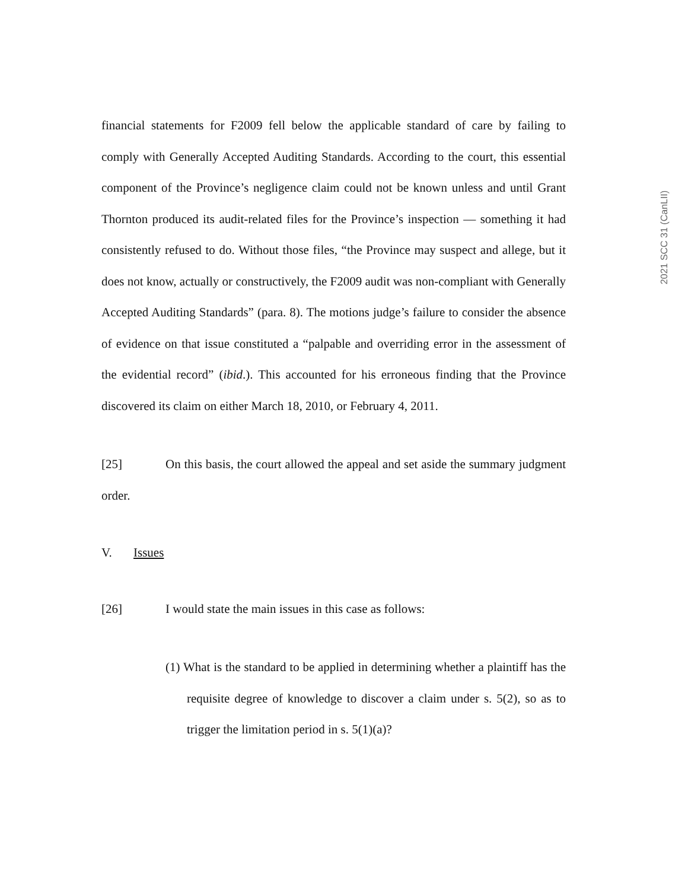2021 SCC 31 (CanLII)
financial statements for F2009 fell below the applicable standard of care by failing to comply with Generally Accepted Auditing Standards. According to the court, this essential component of the Province’s negligence claim could not be known unless and until Grant Thornton produced its audit-related files for the Province’s inspection — something it had consistently refused to do. Without those files, “the Province may suspect and allege, but it does not know, actually or constructively, the F2009 audit was non-compliant with Generally Accepted Auditing Standards” (para. 8). The motions judge’s failure to consider the absence of evidence on that issue constituted a “palpable and overriding error in the assessment of the evidential record” (ibid.). This accounted for his erroneous finding that the Province discovered its claim on either March 18, 2010, or February 4, 2011.
[25] On this basis, the court allowed the appeal and set aside the summary judgment order.
V. Issues
[26] I would state the main issues in this case as follows:
(1) What is the standard to be applied in determining whether a plaintiff has the requisite degree of knowledge to discover a claim under s. 5(2), so as to trigger the limitation period in s. 5(1)(a)?